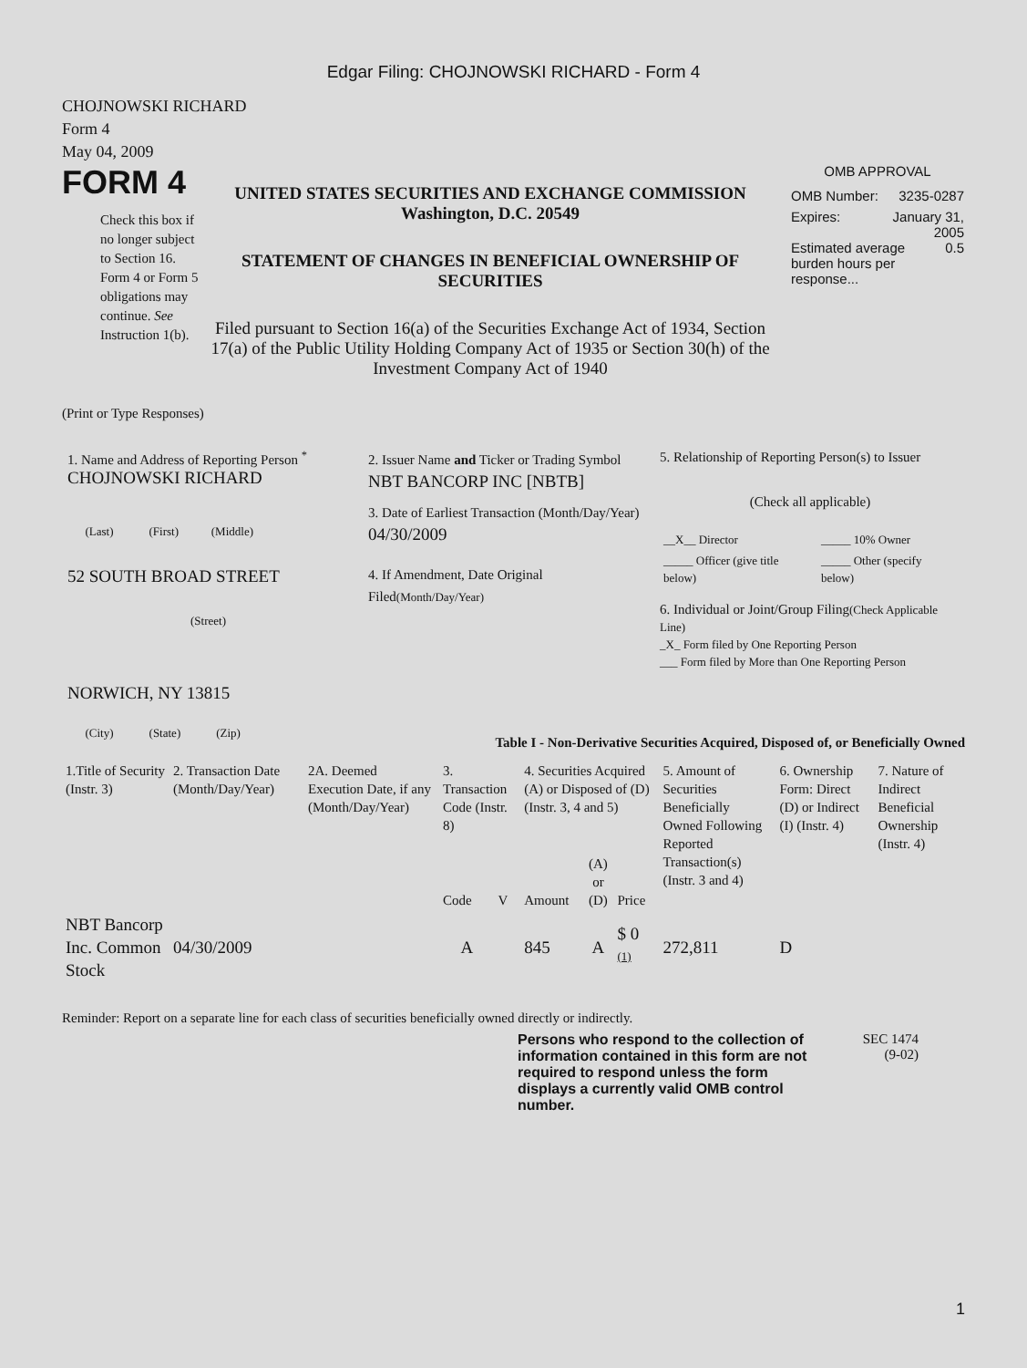Edgar Filing: CHOJNOWSKI RICHARD - Form 4
CHOJNOWSKI RICHARD
Form 4
May 04, 2009
FORM 4
Check this box if no longer subject to Section 16. Form 4 or Form 5 obligations may continue. See Instruction 1(b).
UNITED STATES SECURITIES AND EXCHANGE COMMISSION
Washington, D.C. 20549
STATEMENT OF CHANGES IN BENEFICIAL OWNERSHIP OF SECURITIES
Filed pursuant to Section 16(a) of the Securities Exchange Act of 1934, Section 17(a) of the Public Utility Holding Company Act of 1935 or Section 30(h) of the Investment Company Act of 1940
OMB APPROVAL
OMB Number: 3235-0287
Expires: January 31,
2005
Estimated average burden hours per response... 0.5
(Print or Type Responses)
1. Name and Address of Reporting Person <sup>*</sup>
CHOJNOWSKI RICHARD
(Last) (First) (Middle)
52 SOUTH BROAD STREET
(Street)
NORWICH, NY 13815
(City) (State) (Zip)
2. Issuer Name and Ticker or Trading Symbol
NBT BANCORP INC [NBTB]
3. Date of Earliest Transaction (Month/Day/Year)
04/30/2009
4. If Amendment, Date Original Filed(Month/Day/Year)
5. Relationship of Reporting Person(s) to Issuer
(Check all applicable)
| __X__ Director | _____ 10% Owner |
| _____ Officer (give title below) | _____ Other (specify below) |
6. Individual or Joint/Group Filing(Check Applicable Line)
_X_ Form filed by One Reporting Person
___ Form filed by More than One Reporting Person
Table I - Non-Derivative Securities Acquired, Disposed of, or Beneficially Owned
| 1.Title of Security (Instr. 3) | 2. Transaction Date (Month/Day/Year) | 2A. Deemed Execution Date, if any (Month/Day/Year) | 3. Transaction Code (Instr. 8) | | 4. Securities Acquired (A) or Disposed of (D) (Instr. 3, 4 and 5) | | | 5. Amount of Securities Beneficially Owned Following Reported Transaction(s) (Instr. 3 and 4) | 6. Ownership Form: Direct (D) or Indirect (I) (Instr. 4) | 7. Nature of Indirect Beneficial Ownership (Instr. 4) |
| --- | --- | --- | --- | --- | --- | --- | --- | --- | --- | --- |
| | | | Code | V | Amount | (A) or (D) | Price | | | |
| NBT Bancorp Inc. Common Stock | 04/30/2009 | | A | | 845 | A | $ 0 <sup>(1)</sup> | 272,811 | D | |
Reminder: Report on a separate line for each class of securities beneficially owned directly or indirectly.
Persons who respond to the collection of information contained in this form are not required to respond unless the form displays a currently valid OMB control number.
SEC 1474
(9-02)
1